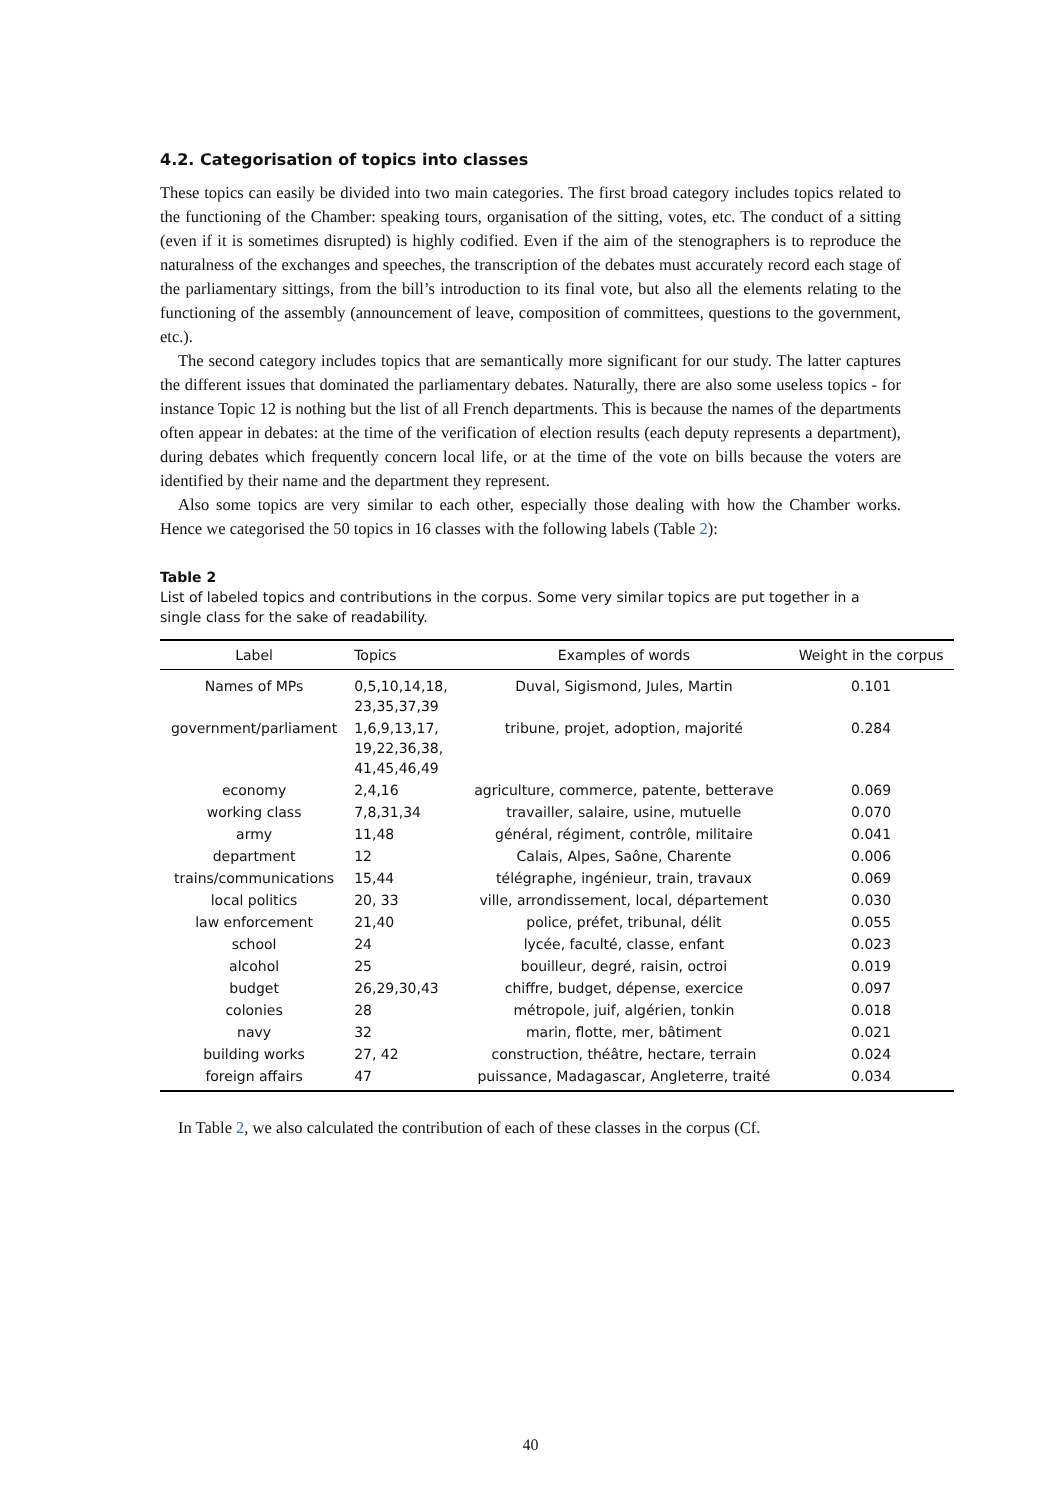4.2. Categorisation of topics into classes
These topics can easily be divided into two main categories. The first broad category includes topics related to the functioning of the Chamber: speaking tours, organisation of the sitting, votes, etc. The conduct of a sitting (even if it is sometimes disrupted) is highly codified. Even if the aim of the stenographers is to reproduce the naturalness of the exchanges and speeches, the transcription of the debates must accurately record each stage of the parliamentary sittings, from the bill’s introduction to its final vote, but also all the elements relating to the functioning of the assembly (announcement of leave, composition of committees, questions to the government, etc.).
The second category includes topics that are semantically more significant for our study. The latter captures the different issues that dominated the parliamentary debates. Naturally, there are also some useless topics - for instance Topic 12 is nothing but the list of all French departments. This is because the names of the departments often appear in debates: at the time of the verification of election results (each deputy represents a department), during debates which frequently concern local life, or at the time of the vote on bills because the voters are identified by their name and the department they represent.
Also some topics are very similar to each other, especially those dealing with how the Chamber works. Hence we categorised the 50 topics in 16 classes with the following labels (Table 2):
Table 2
List of labeled topics and contributions in the corpus. Some very similar topics are put together in a single class for the sake of readability.
| Label | Topics | Examples of words | Weight in the corpus |
| --- | --- | --- | --- |
| Names of MPs | 0,5,10,14,18, 23,35,37,39 | Duval, Sigismond, Jules, Martin | 0.101 |
| government/parliament | 1,6,9,13,17, 19,22,36,38, 41,45,46,49 | tribune, projet, adoption, majorité | 0.284 |
| economy | 2,4,16 | agriculture, commerce, patente, betterave | 0.069 |
| working class | 7,8,31,34 | travailler, salaire, usine, mutuelle | 0.070 |
| army | 11,48 | général, régiment, contrôle, militaire | 0.041 |
| department | 12 | Calais, Alpes, Saône, Charente | 0.006 |
| trains/communications | 15,44 | télégraphe, ingénieur, train, travaux | 0.069 |
| local politics | 20, 33 | ville, arrondissement, local, département | 0.030 |
| law enforcement | 21,40 | police, préfet, tribunal, délit | 0.055 |
| school | 24 | lycée, faculté, classe, enfant | 0.023 |
| alcohol | 25 | bouilleur, degré, raisin, octroi | 0.019 |
| budget | 26,29,30,43 | chiffre, budget, dépense, exercice | 0.097 |
| colonies | 28 | métropole, juif, algérien, tonkin | 0.018 |
| navy | 32 | marin, flotte, mer, bâtiment | 0.021 |
| building works | 27, 42 | construction, théâtre, hectare, terrain | 0.024 |
| foreign affairs | 47 | puissance, Madagascar, Angleterre, traité | 0.034 |
In Table 2, we also calculated the contribution of each of these classes in the corpus (Cf.
40